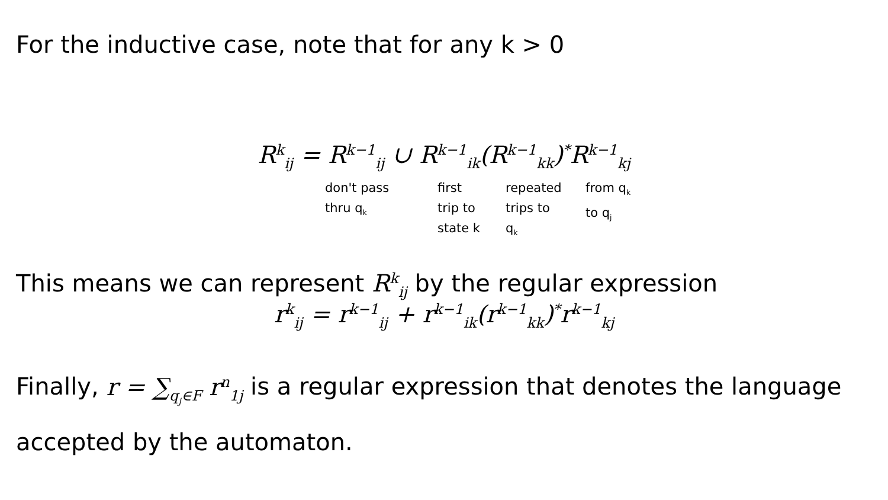For the inductive case, note that for any k > 0
R<sup>k</sup><sub>ij</sub> = R<sup>k−1</sup><sub>ij</sub> ∪ R<sup>k−1</sup><sub>ik</sub>(R<sup>k−1</sup><sub>kk</sub>)<sup>*</sup>R<sup>k−1</sup><sub>kj</sub>
don't pass
thru q<sub>k</sub>
first
trip to
state k
repeated
trips to q<sub>k</sub>
from q<sub>k</sub>
to q<sub>j</sub>
This means we can represent R<sup>k</sup><sub>ij</sub> by the regular expression
r<sup>k</sup><sub>ij</sub> = r<sup>k−1</sup><sub>ij</sub> + r<sup>k−1</sup><sub>ik</sub>(r<sup>k−1</sup><sub>kk</sub>)<sup>*</sup>r<sup>k−1</sup><sub>kj</sub>
Finally, r = ∑<sub>q<sub>j</sub>∈F</sub> r<sup>n</sup><sub>1j</sub> is a regular expression that denotes the language accepted by the automaton.